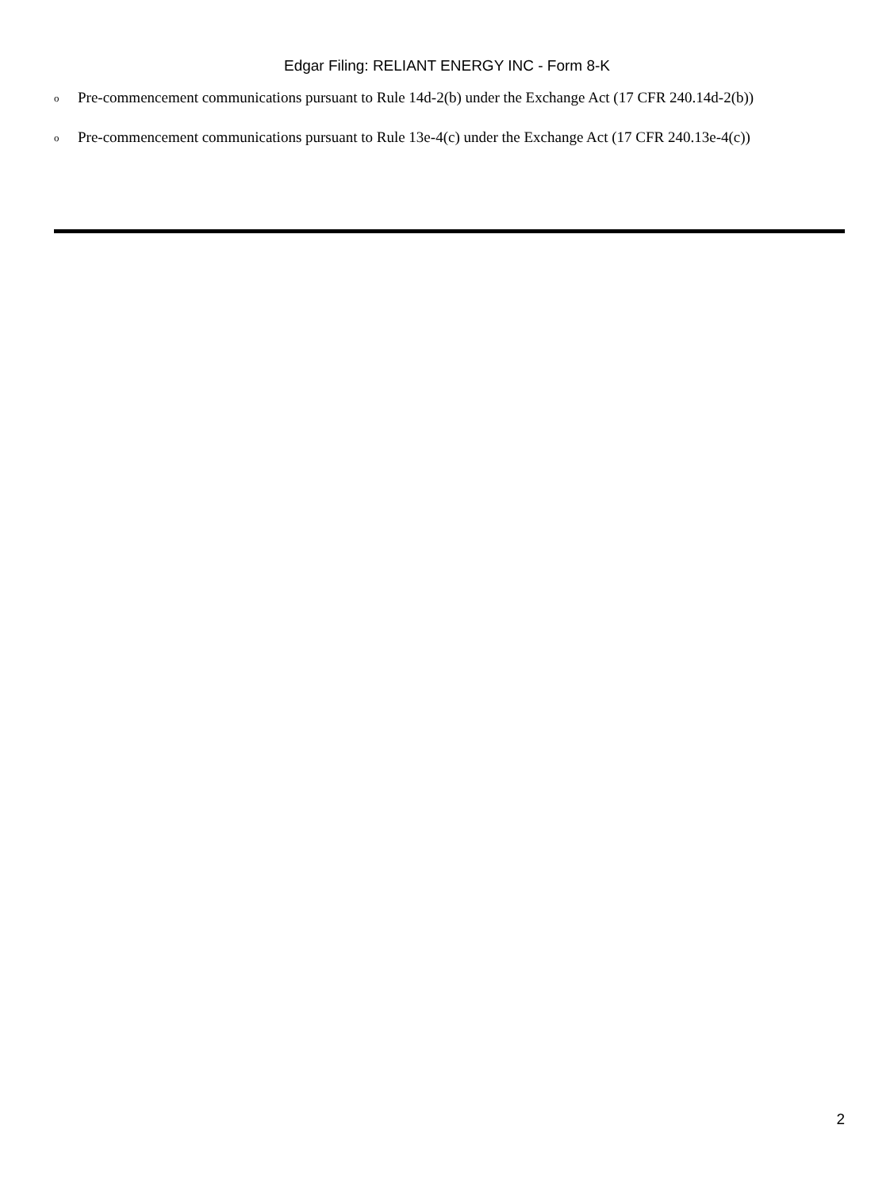Edgar Filing: RELIANT ENERGY INC - Form 8-K
o Pre-commencement communications pursuant to Rule 14d-2(b) under the Exchange Act (17 CFR 240.14d-2(b))
o Pre-commencement communications pursuant to Rule 13e-4(c) under the Exchange Act (17 CFR 240.13e-4(c))
2